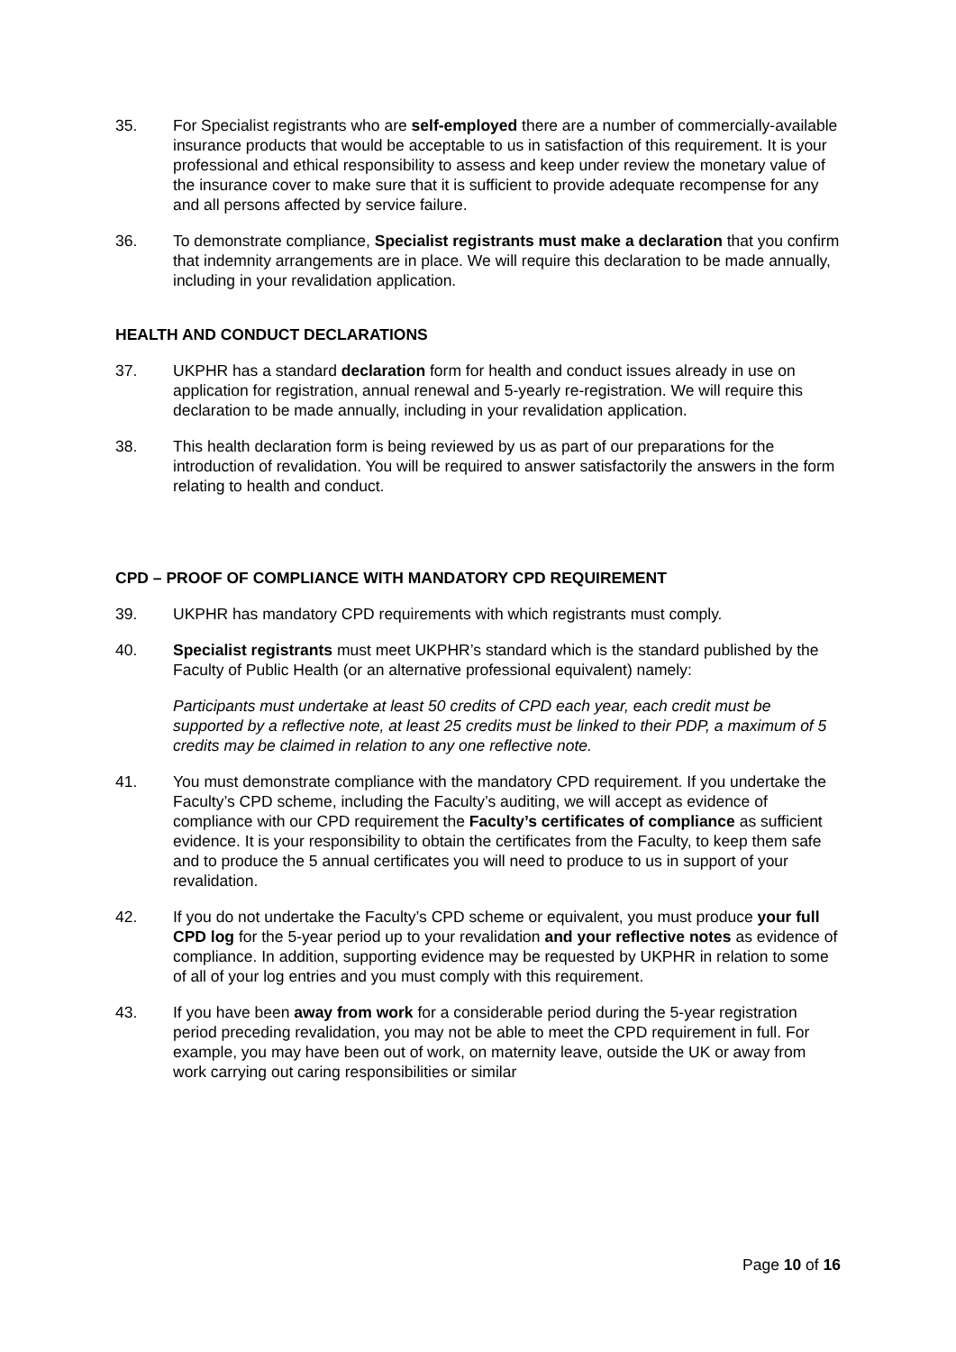35. For Specialist registrants who are self-employed there are a number of commercially-available insurance products that would be acceptable to us in satisfaction of this requirement. It is your professional and ethical responsibility to assess and keep under review the monetary value of the insurance cover to make sure that it is sufficient to provide adequate recompense for any and all persons affected by service failure.
36. To demonstrate compliance, Specialist registrants must make a declaration that you confirm that indemnity arrangements are in place. We will require this declaration to be made annually, including in your revalidation application.
HEALTH AND CONDUCT DECLARATIONS
37. UKPHR has a standard declaration form for health and conduct issues already in use on application for registration, annual renewal and 5-yearly re-registration. We will require this declaration to be made annually, including in your revalidation application.
38. This health declaration form is being reviewed by us as part of our preparations for the introduction of revalidation. You will be required to answer satisfactorily the answers in the form relating to health and conduct.
CPD – PROOF OF COMPLIANCE WITH MANDATORY CPD REQUIREMENT
39. UKPHR has mandatory CPD requirements with which registrants must comply.
40. Specialist registrants must meet UKPHR’s standard which is the standard published by the Faculty of Public Health (or an alternative professional equivalent) namely:
Participants must undertake at least 50 credits of CPD each year, each credit must be supported by a reflective note, at least 25 credits must be linked to their PDP, a maximum of 5 credits may be claimed in relation to any one reflective note.
41. You must demonstrate compliance with the mandatory CPD requirement. If you undertake the Faculty’s CPD scheme, including the Faculty’s auditing, we will accept as evidence of compliance with our CPD requirement the Faculty’s certificates of compliance as sufficient evidence. It is your responsibility to obtain the certificates from the Faculty, to keep them safe and to produce the 5 annual certificates you will need to produce to us in support of your revalidation.
42. If you do not undertake the Faculty’s CPD scheme or equivalent, you must produce your full CPD log for the 5-year period up to your revalidation and your reflective notes as evidence of compliance. In addition, supporting evidence may be requested by UKPHR in relation to some of all of your log entries and you must comply with this requirement.
43. If you have been away from work for a considerable period during the 5-year registration period preceding revalidation, you may not be able to meet the CPD requirement in full. For example, you may have been out of work, on maternity leave, outside the UK or away from work carrying out caring responsibilities or similar
Page 10 of 16